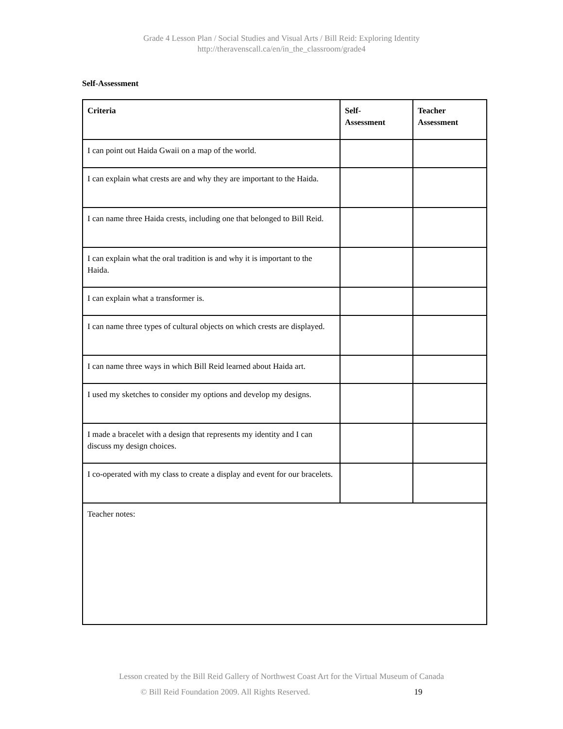Grade 4 Lesson Plan / Social Studies and Visual Arts / Bill Reid: Exploring Identity
http://theravenscall.ca/en/in_the_classroom/grade4
Self-Assessment
| Criteria | Self- Assessment | Teacher Assessment |
| --- | --- | --- |
| I can point out Haida Gwaii on a map of the world. | | |
| I can explain what crests are and why they are important to the Haida. | | |
| I can name three Haida crests, including one that belonged to Bill Reid. | | |
| I can explain what the oral tradition is and why it is important to the Haida. | | |
| I can explain what a transformer is. | | |
| I can name three types of cultural objects on which crests are displayed. | | |
| I can name three ways in which Bill Reid learned about Haida art. | | |
| I used my sketches to consider my options and develop my designs. | | |
| I made a bracelet with a design that represents my identity and I can discuss my design choices. | | |
| I co-operated with my class to create a display and event for our bracelets. | | |
| Teacher notes: | | |
Lesson created by the Bill Reid Gallery of Northwest Coast Art for the Virtual Museum of Canada
© Bill Reid Foundation 2009. All Rights Reserved. 19